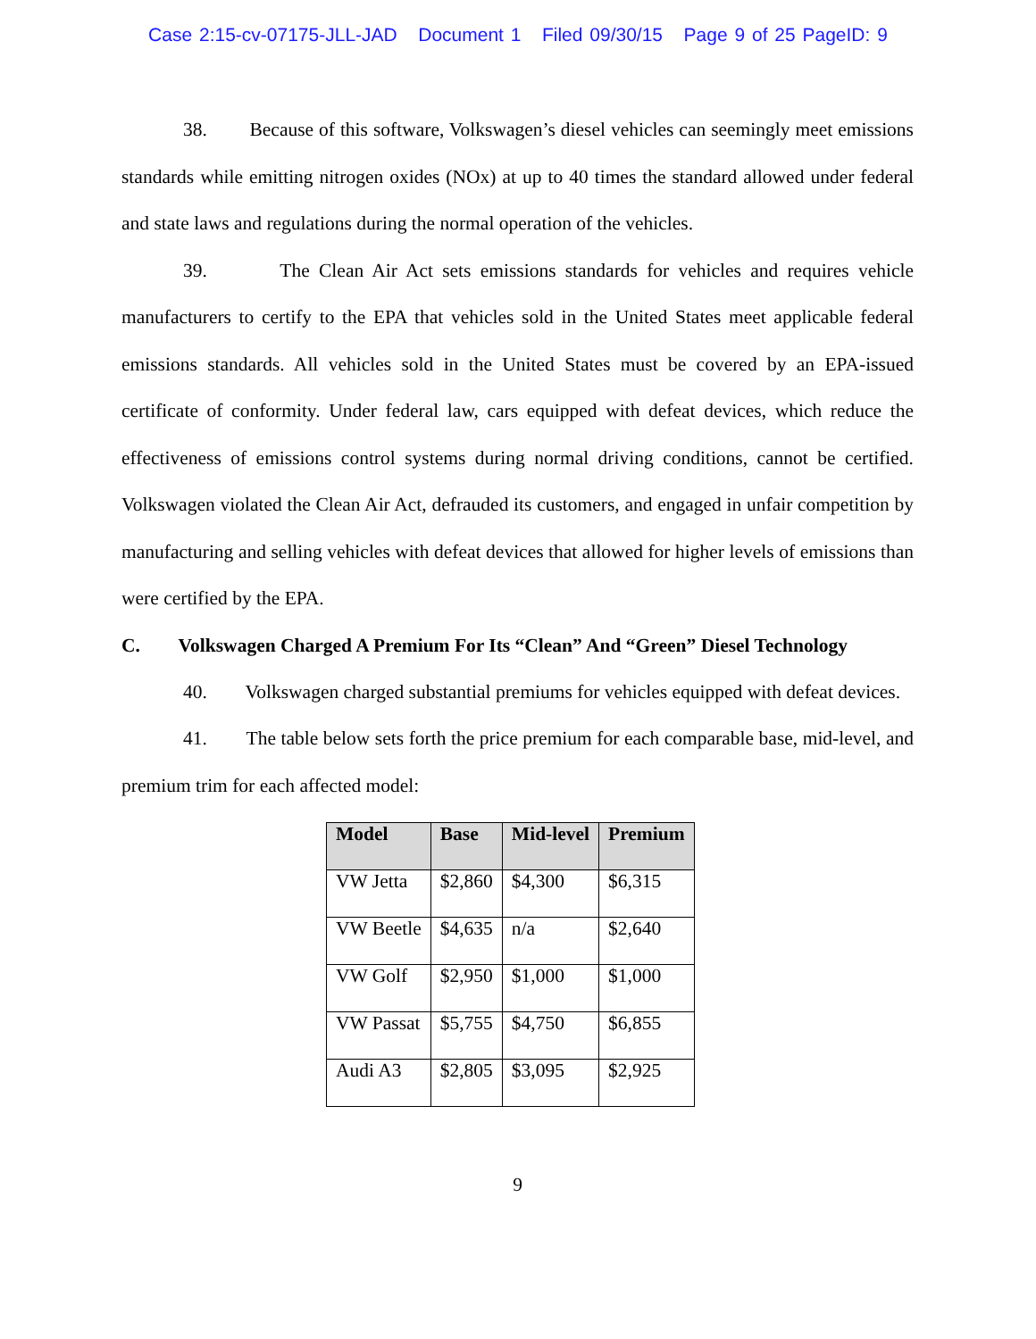Case 2:15-cv-07175-JLL-JAD Document 1 Filed 09/30/15 Page 9 of 25 PageID: 9
38. Because of this software, Volkswagen’s diesel vehicles can seemingly meet emissions standards while emitting nitrogen oxides (NOx) at up to 40 times the standard allowed under federal and state laws and regulations during the normal operation of the vehicles.
39. The Clean Air Act sets emissions standards for vehicles and requires vehicle manufacturers to certify to the EPA that vehicles sold in the United States meet applicable federal emissions standards. All vehicles sold in the United States must be covered by an EPA-issued certificate of conformity. Under federal law, cars equipped with defeat devices, which reduce the effectiveness of emissions control systems during normal driving conditions, cannot be certified. Volkswagen violated the Clean Air Act, defrauded its customers, and engaged in unfair competition by manufacturing and selling vehicles with defeat devices that allowed for higher levels of emissions than were certified by the EPA.
C. Volkswagen Charged A Premium For Its “Clean” And “Green” Diesel Technology
40. Volkswagen charged substantial premiums for vehicles equipped with defeat devices.
41. The table below sets forth the price premium for each comparable base, mid-level, and premium trim for each affected model:
| Model | Base | Mid-level | Premium |
| --- | --- | --- | --- |
| VW Jetta | $2,860 | $4,300 | $6,315 |
| VW Beetle | $4,635 | n/a | $2,640 |
| VW Golf | $2,950 | $1,000 | $1,000 |
| VW Passat | $5,755 | $4,750 | $6,855 |
| Audi A3 | $2,805 | $3,095 | $2,925 |
9